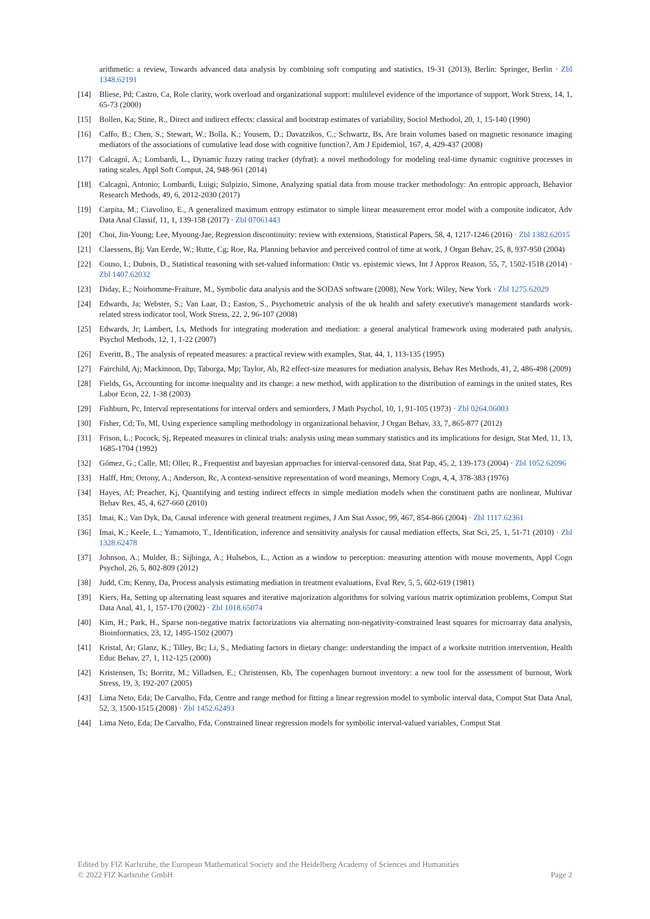arithmetic: a review, Towards advanced data analysis by combining soft computing and statistics, 19-31 (2013), Berlin: Springer, Berlin · Zbl 1348.62191
[14] Bliese, Pd; Castro, Ca, Role clarity, work overload and organizational support: multilevel evidence of the importance of support, Work Stress, 14, 1, 65-73 (2000)
[15] Bollen, Ka; Stine, R., Direct and indirect effects: classical and bootstrap estimates of variability, Sociol Methodol, 20, 1, 15-140 (1990)
[16] Caffo, B.; Chen, S.; Stewart, W.; Bolla, K.; Yousem, D.; Davatzikos, C.; Schwartz, Bs, Are brain volumes based on magnetic resonance imaging mediators of the associations of cumulative lead dose with cognitive function?, Am J Epidemiol, 167, 4, 429-437 (2008)
[17] Calcagnì, A.; Lombardi, L., Dynamic fuzzy rating tracker (dyfrat): a novel methodology for modeling real-time dynamic cognitive processes in rating scales, Appl Soft Comput, 24, 948-961 (2014)
[18] Calcagnì, Antonio; Lombardi, Luigi; Sulpizio, Simone, Analyzing spatial data from mouse tracker methodology: An entropic approach, Behavior Research Methods, 49, 6, 2012-2030 (2017)
[19] Carpita, M.; Ciavolino, E., A generalized maximum entropy estimator to simple linear measurement error model with a composite indicator, Adv Data Anal Classif, 11, 1, 139-158 (2017) · Zbl 07061443
[20] Choi, Jin-Young; Lee, Myoung-Jae, Regression discontinuity: review with extensions, Statistical Papers, 58, 4, 1217-1246 (2016) · Zbl 1382.62015
[21] Claessens, Bj; Van Eerde, W.; Rutte, Cg; Roe, Ra, Planning behavior and perceived control of time at work, J Organ Behav, 25, 8, 937-950 (2004)
[22] Couso, I.; Dubois, D., Statistical reasoning with set-valued information: Ontic vs. epistemic views, Int J Approx Reason, 55, 7, 1502-1518 (2014) · Zbl 1407.62032
[23] Diday, E.; Noirhomme-Fraiture, M., Symbolic data analysis and the SODAS software (2008), New York: Wiley, New York · Zbl 1275.62029
[24] Edwards, Ja; Webster, S.; Van Laar, D.; Easton, S., Psychometric analysis of the uk health and safety executive's management standards work-related stress indicator tool, Work Stress, 22, 2, 96-107 (2008)
[25] Edwards, Jr; Lambert, Ls, Methods for integrating moderation and mediation: a general analytical framework using moderated path analysis, Psychol Methods, 12, 1, 1-22 (2007)
[26] Everitt, B., The analysis of repeated measures: a practical review with examples, Stat, 44, 1, 113-135 (1995)
[27] Fairchild, Aj; Mackinnon, Dp; Taborga, Mp; Taylor, Ab, R2 effect-size measures for mediation analysis, Behav Res Methods, 41, 2, 486-498 (2009)
[28] Fields, Gs, Accounting for income inequality and its change: a new method, with application to the distribution of earnings in the united states, Res Labor Econ, 22, 1-38 (2003)
[29] Fishburn, Pc, Interval representations for interval orders and semiorders, J Math Psychol, 10, 1, 91-105 (1973) · Zbl 0264.06003
[30] Fisher, Cd; To, Ml, Using experience sampling methodology in organizational behavior, J Organ Behav, 33, 7, 865-877 (2012)
[31] Frison, L.; Pocock, Sj, Repeated measures in clinical trials: analysis using mean summary statistics and its implications for design, Stat Med, 11, 13, 1685-1704 (1992)
[32] Gómez, G.; Calle, Ml; Oller, R., Frequentist and bayesian approaches for interval-censored data, Stat Pap, 45, 2, 139-173 (2004) · Zbl 1052.62096
[33] Halff, Hm; Ortony, A.; Anderson, Rc, A context-sensitive representation of word meanings, Memory Cogn, 4, 4, 378-383 (1976)
[34] Hayes, Af; Preacher, Kj, Quantifying and testing indirect effects in simple mediation models when the constituent paths are nonlinear, Multivar Behav Res, 45, 4, 627-660 (2010)
[35] Imai, K.; Van Dyk, Da, Causal inference with general treatment regimes, J Am Stat Assoc, 99, 467, 854-866 (2004) · Zbl 1117.62361
[36] Imai, K.; Keele, L.; Yamamoto, T., Identification, inference and sensitivity analysis for causal mediation effects, Stat Sci, 25, 1, 51-71 (2010) · Zbl 1328.62478
[37] Johnson, A.; Mulder, B.; Sijbinga, A.; Hulsebos, L., Action as a window to perception: measuring attention with mouse movements, Appl Cogn Psychol, 26, 5, 802-809 (2012)
[38] Judd, Cm; Kenny, Da, Process analysis estimating mediation in treatment evaluations, Eval Rev, 5, 5, 602-619 (1981)
[39] Kiers, Ha, Setting up alternating least squares and iterative majorization algorithms for solving various matrix optimization problems, Comput Stat Data Anal, 41, 1, 157-170 (2002) · Zbl 1018.65074
[40] Kim, H.; Park, H., Sparse non-negative matrix factorizations via alternating non-negativity-constrained least squares for microarray data analysis, Bioinformatics, 23, 12, 1495-1502 (2007)
[41] Kristal, Ar; Glanz, K.; Tilley, Bc; Li, S., Mediating factors in dietary change: understanding the impact of a worksite nutrition intervention, Health Educ Behav, 27, 1, 112-125 (2000)
[42] Kristensen, Ts; Borritz, M.; Villadsen, E.; Christensen, Kb, The copenhagen burnout inventory: a new tool for the assessment of burnout, Work Stress, 19, 3, 192-207 (2005)
[43] Lima Neto, Eda; De Carvalho, Fda, Centre and range method for fitting a linear regression model to symbolic interval data, Comput Stat Data Anal, 52, 3, 1500-1515 (2008) · Zbl 1452.62493
[44] Lima Neto, Eda; De Carvalho, Fda, Constrained linear regression models for symbolic interval-valued variables, Comput Stat
Edited by FIZ Karlsruhe, the European Mathematical Society and the Heidelberg Academy of Sciences and Humanities
© 2022 FIZ Karlsruhe GmbH Page 2